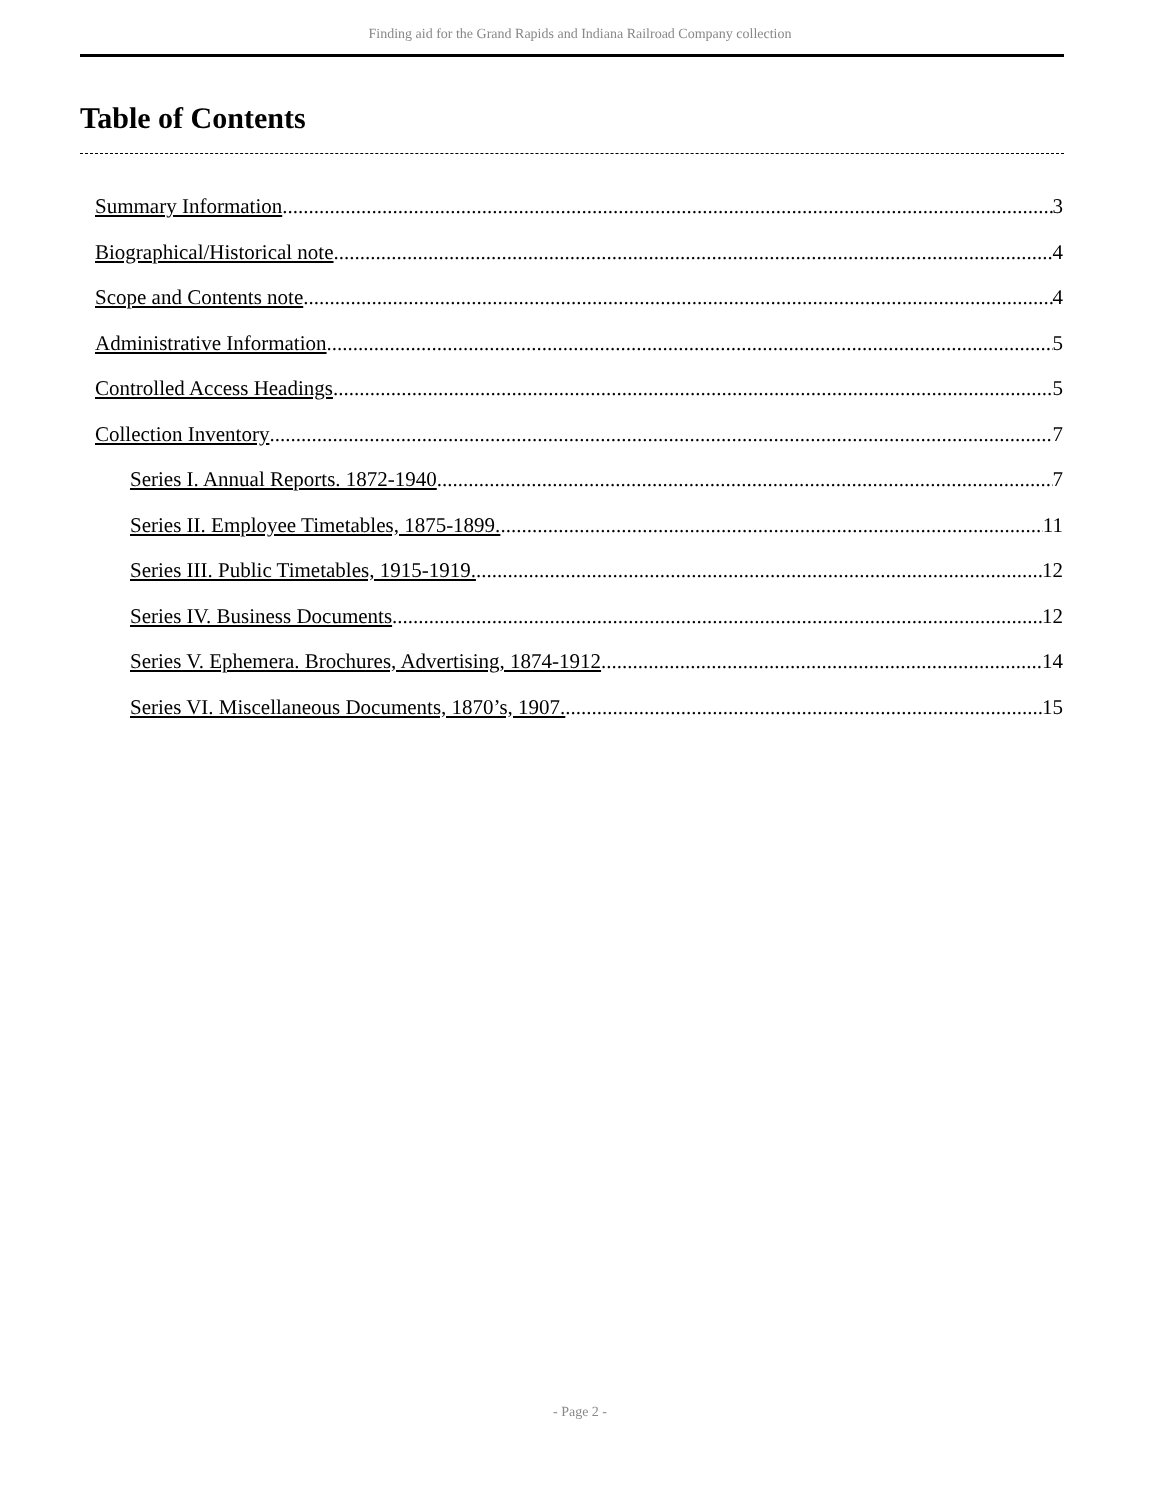Finding aid for the Grand Rapids and Indiana Railroad Company collection
Table of Contents
Summary Information 3
Biographical/Historical note 4
Scope and Contents note 4
Administrative Information 5
Controlled Access Headings 5
Collection Inventory 7
Series I. Annual Reports. 1872-1940 7
Series II. Employee Timetables, 1875-1899. 11
Series III. Public Timetables, 1915-1919. 12
Series IV. Business Documents 12
Series V. Ephemera. Brochures, Advertising, 1874-1912 14
Series VI. Miscellaneous Documents, 1870’s, 1907. 15
- Page 2 -